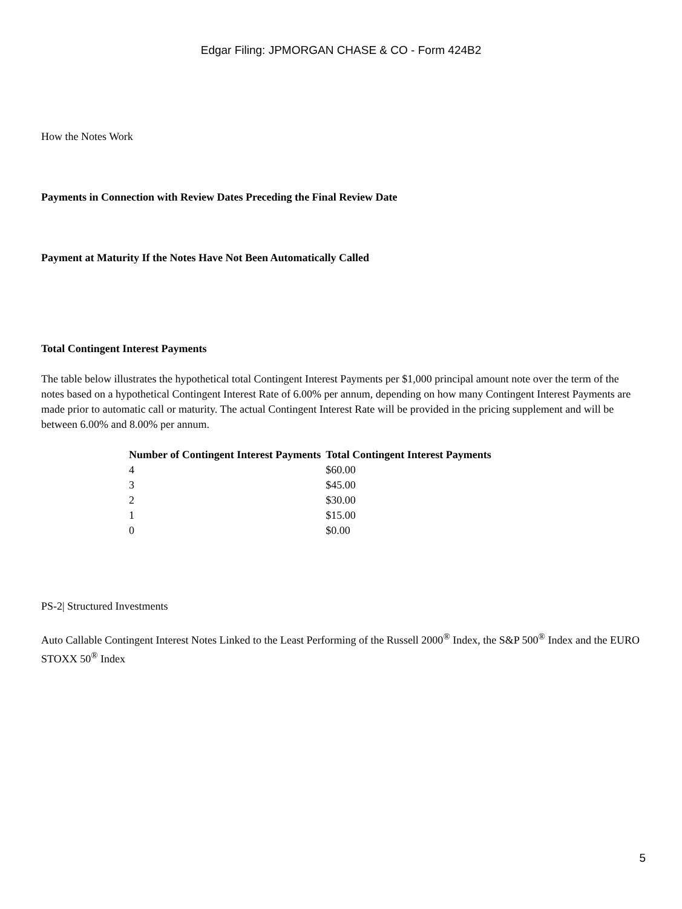Edgar Filing: JPMORGAN CHASE & CO - Form 424B2
How the Notes Work
Payments in Connection with Review Dates Preceding the Final Review Date
Payment at Maturity If the Notes Have Not Been Automatically Called
Total Contingent Interest Payments
The table below illustrates the hypothetical total Contingent Interest Payments per $1,000 principal amount note over the term of the notes based on a hypothetical Contingent Interest Rate of 6.00% per annum, depending on how many Contingent Interest Payments are made prior to automatic call or maturity. The actual Contingent Interest Rate will be provided in the pricing supplement and will be between 6.00% and 8.00% per annum.
| Number of Contingent Interest Payments | Total Contingent Interest Payments |
| --- | --- |
| 4 | $60.00 |
| 3 | $45.00 |
| 2 | $30.00 |
| 1 | $15.00 |
| 0 | $0.00 |
PS-2| Structured Investments
Auto Callable Contingent Interest Notes Linked to the Least Performing of the Russell 2000<sup>®</sup> Index, the S&P 500<sup>®</sup> Index and the EURO STOXX 50<sup>®</sup> Index
5